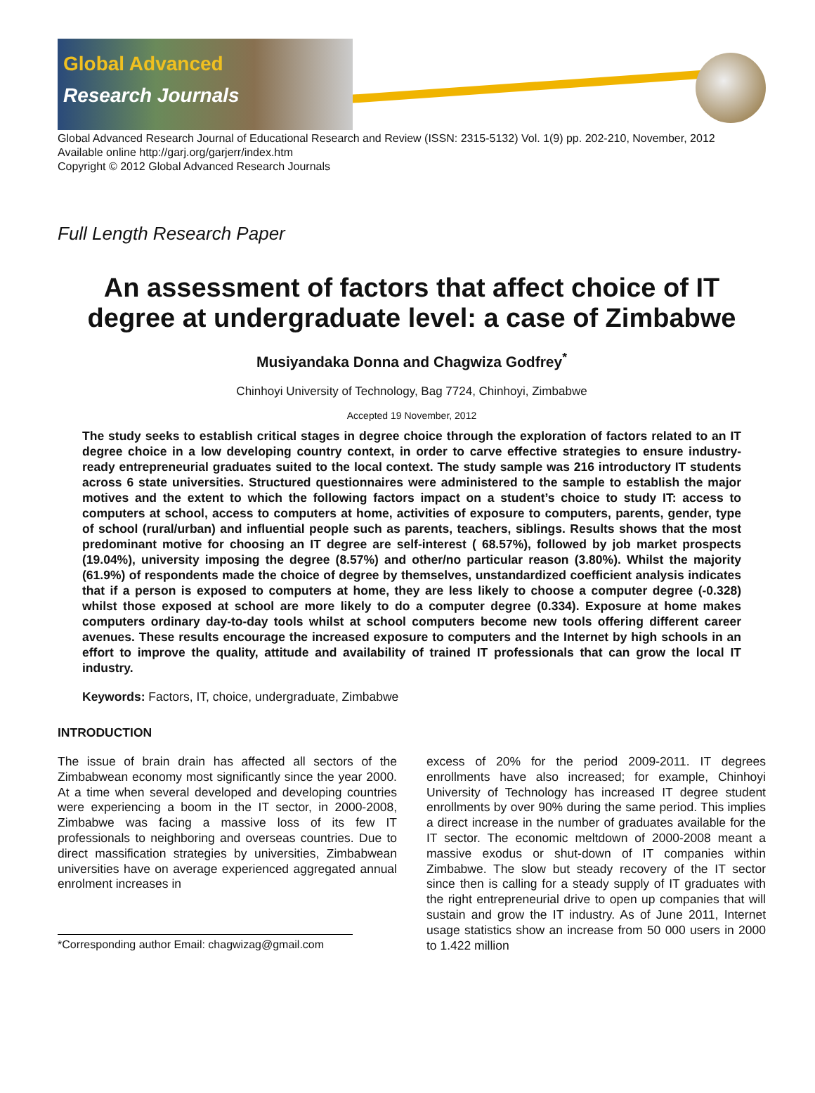Global Advanced
Research Journals
Global Advanced Research Journal of Educational Research and Review (ISSN: 2315-5132) Vol. 1(9) pp. 202-210, November, 2012
Available online http://garj.org/garjerr/index.htm
Copyright © 2012 Global Advanced Research Journals
Full Length Research Paper
An assessment of factors that affect choice of IT degree at undergraduate level: a case of Zimbabwe
Musiyandaka Donna and Chagwiza Godfrey<sup>*</sup>
Chinhoyi University of Technology, Bag 7724, Chinhoyi, Zimbabwe
Accepted 19 November, 2012
The study seeks to establish critical stages in degree choice through the exploration of factors related to an IT degree choice in a low developing country context, in order to carve effective strategies to ensure industry-ready entrepreneurial graduates suited to the local context. The study sample was 216 introductory IT students across 6 state universities. Structured questionnaires were administered to the sample to establish the major motives and the extent to which the following factors impact on a student’s choice to study IT: access to computers at school, access to computers at home, activities of exposure to computers, parents, gender, type of school (rural/urban) and influential people such as parents, teachers, siblings. Results shows that the most predominant motive for choosing an IT degree are self-interest ( 68.57%), followed by job market prospects (19.04%), university imposing the degree (8.57%) and other/no particular reason (3.80%). Whilst the majority (61.9%) of respondents made the choice of degree by themselves, unstandardized coefficient analysis indicates that if a person is exposed to computers at home, they are less likely to choose a computer degree (-0.328) whilst those exposed at school are more likely to do a computer degree (0.334). Exposure at home makes computers ordinary day-to-day tools whilst at school computers become new tools offering different career avenues. These results encourage the increased exposure to computers and the Internet by high schools in an effort to improve the quality, attitude and availability of trained IT professionals that can grow the local IT industry.
Keywords: Factors, IT, choice, undergraduate, Zimbabwe
INTRODUCTION
The issue of brain drain has affected all sectors of the Zimbabwean economy most significantly since the year 2000. At a time when several developed and developing countries were experiencing a boom in the IT sector, in 2000-2008, Zimbabwe was facing a massive loss of its few IT professionals to neighboring and overseas countries. Due to direct massification strategies by universities, Zimbabwean universities have on average experienced aggregated annual enrolment increases in
*Corresponding author Email: chagwizag@gmail.com
excess of 20% for the period 2009-2011. IT degrees enrollments have also increased; for example, Chinhoyi University of Technology has increased IT degree student enrollments by over 90% during the same period. This implies a direct increase in the number of graduates available for the IT sector. The economic meltdown of 2000-2008 meant a massive exodus or shut-down of IT companies within Zimbabwe. The slow but steady recovery of the IT sector since then is calling for a steady supply of IT graduates with the right entrepreneurial drive to open up companies that will sustain and grow the IT industry. As of June 2011, Internet usage statistics show an increase from 50 000 users in 2000 to 1.422 million